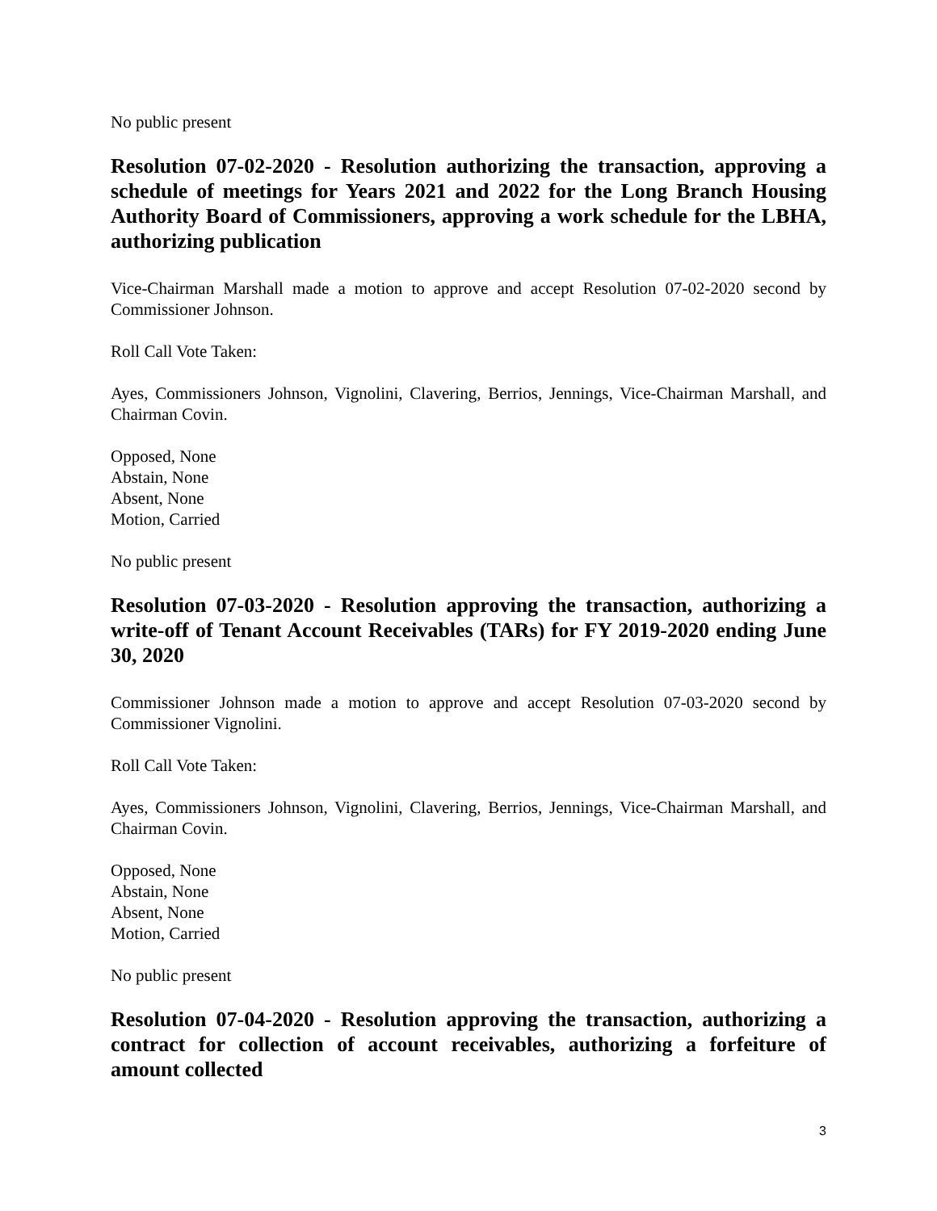No public present
Resolution 07-02-2020 - Resolution authorizing the transaction, approving a schedule of meetings for Years 2021 and 2022 for the Long Branch Housing Authority Board of Commissioners, approving a work schedule for the LBHA, authorizing publication
Vice-Chairman Marshall made a motion to approve and accept Resolution 07-02-2020 second by Commissioner Johnson.
Roll Call Vote Taken:
Ayes, Commissioners Johnson, Vignolini, Clavering, Berrios, Jennings, Vice-Chairman Marshall, and Chairman Covin.
Opposed, None
Abstain, None
Absent, None
Motion, Carried
No public present
Resolution 07-03-2020 - Resolution approving the transaction, authorizing a write-off of Tenant Account Receivables (TARs) for FY 2019-2020 ending June 30, 2020
Commissioner Johnson made a motion to approve and accept Resolution 07-03-2020 second by Commissioner Vignolini.
Roll Call Vote Taken:
Ayes, Commissioners Johnson, Vignolini, Clavering, Berrios, Jennings, Vice-Chairman Marshall, and Chairman Covin.
Opposed, None
Abstain, None
Absent, None
Motion, Carried
No public present
Resolution 07-04-2020 - Resolution approving the transaction, authorizing a contract for collection of account receivables, authorizing a forfeiture of amount collected
3